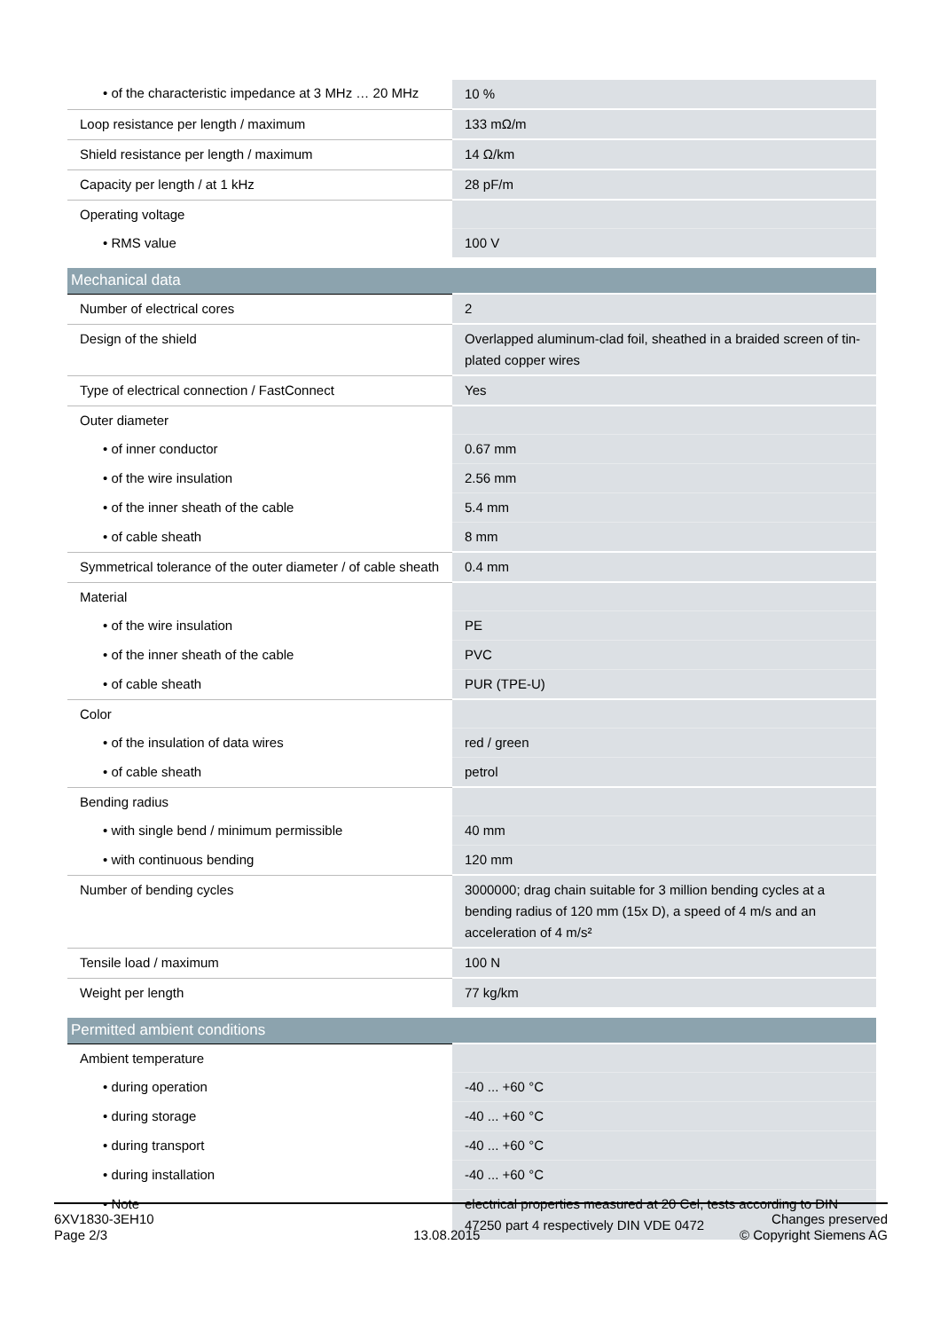| • of the characteristic impedance at 3 MHz … 20 MHz | 10 % |
| Loop resistance per length / maximum | 133 mΩ/m |
| Shield resistance per length / maximum | 14 Ω/km |
| Capacity per length / at 1 kHz | 28 pF/m |
| Operating voltage | |
| • RMS value | 100 V |
| Mechanical data | |
| Number of electrical cores | 2 |
| Design of the shield | Overlapped aluminum-clad foil, sheathed in a braided screen of tin-plated copper wires |
| Type of electrical connection / FastConnect | Yes |
| Outer diameter | |
| • of inner conductor | 0.67 mm |
| • of the wire insulation | 2.56 mm |
| • of the inner sheath of the cable | 5.4 mm |
| • of cable sheath | 8 mm |
| Symmetrical tolerance of the outer diameter / of cable sheath | 0.4 mm |
| Material | |
| • of the wire insulation | PE |
| • of the inner sheath of the cable | PVC |
| • of cable sheath | PUR (TPE-U) |
| Color | |
| • of the insulation of data wires | red / green |
| • of cable sheath | petrol |
| Bending radius | |
| • with single bend / minimum permissible | 40 mm |
| • with continuous bending | 120 mm |
| Number of bending cycles | 3000000; drag chain suitable for 3 million bending cycles at a bending radius of 120 mm (15x D), a speed of 4 m/s and an acceleration of 4 m/s² |
| Tensile load / maximum | 100 N |
| Weight per length | 77 kg/km |
| Permitted ambient conditions | |
| Ambient temperature | |
| • during operation | -40 ... +60 °C |
| • during storage | -40 ... +60 °C |
| • during transport | -40 ... +60 °C |
| • during installation | -40 ... +60 °C |
| • Note | electrical properties measured at 20 Cel, tests according to DIN 47250 part 4 respectively DIN VDE 0472 |
6XV1830-3EH10
Page 2/3
13.08.2015
Changes preserved
© Copyright Siemens AG